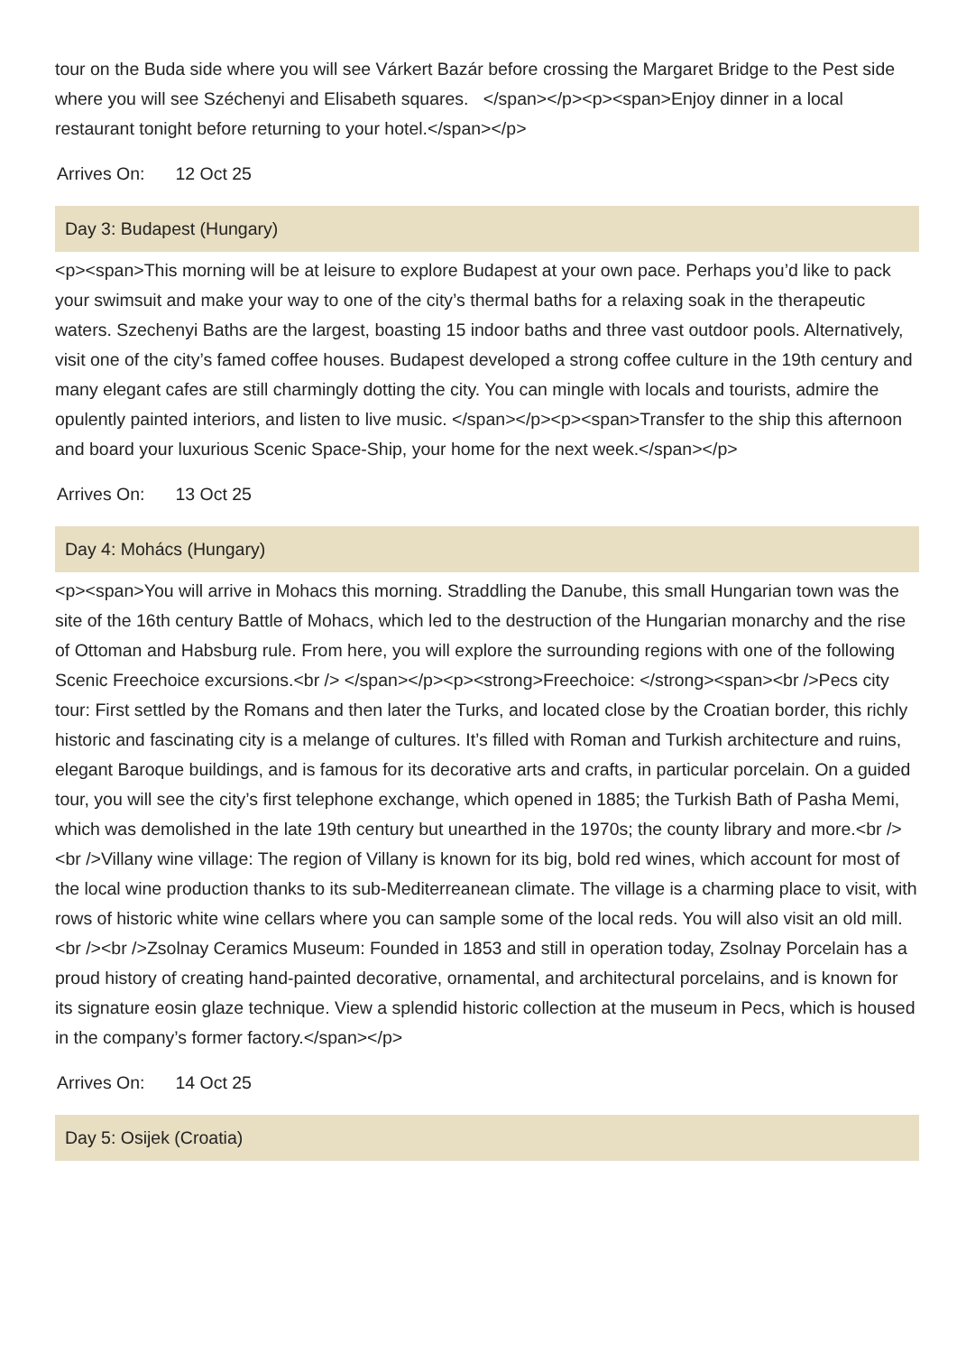tour on the Buda side where you will see Várkert Bazár before crossing the Margaret Bridge to the Pest side where you will see Széchenyi and Elisabeth squares. </span></p><p><span>Enjoy dinner in a local restaurant tonight before returning to your hotel.</span></p>
Arrives On: 12 Oct 25
Day 3: Budapest (Hungary)
<p><span>This morning will be at leisure to explore Budapest at your own pace. Perhaps you’d like to pack your swimsuit and make your way to one of the city’s thermal baths for a relaxing soak in the therapeutic waters. Szechenyi Baths are the largest, boasting 15 indoor baths and three vast outdoor pools. Alternatively, visit one of the city’s famed coffee houses. Budapest developed a strong coffee culture in the 19th century and many elegant cafes are still charmingly dotting the city. You can mingle with locals and tourists, admire the opulently painted interiors, and listen to live music. </span></p><p><span>Transfer to the ship this afternoon and board your luxurious Scenic Space-Ship, your home for the next week.</span></p>
Arrives On: 13 Oct 25
Day 4: Mohács (Hungary)
<p><span>You will arrive in Mohacs this morning. Straddling the Danube, this small Hungarian town was the site of the 16th century Battle of Mohacs, which led to the destruction of the Hungarian monarchy and the rise of Ottoman and Habsburg rule. From here, you will explore the surrounding regions with one of the following Scenic Freechoice excursions.<br /> </span></p><p><strong>Freechoice: </strong><span><br />Pecs city tour: First settled by the Romans and then later the Turks, and located close by the Croatian border, this richly historic and fascinating city is a melange of cultures. It’s filled with Roman and Turkish architecture and ruins, elegant Baroque buildings, and is famous for its decorative arts and crafts, in particular porcelain. On a guided tour, you will see the city’s first telephone exchange, which opened in 1885; the Turkish Bath of Pasha Memi, which was demolished in the late 19th century but unearthed in the 1970s; the county library and more.<br /><br />Villany wine village: The region of Villany is known for its big, bold red wines, which account for most of the local wine production thanks to its sub-Mediterreanean climate. The village is a charming place to visit, with rows of historic white wine cellars where you can sample some of the local reds. You will also visit an old mill.<br /><br />Zsolnay Ceramics Museum: Founded in 1853 and still in operation today, Zsolnay Porcelain has a proud history of creating hand-painted decorative, ornamental, and architectural porcelains, and is known for its signature eosin glaze technique. View a splendid historic collection at the museum in Pecs, which is housed in the company’s former factory.</span></p>
Arrives On: 14 Oct 25
Day 5: Osijek (Croatia)